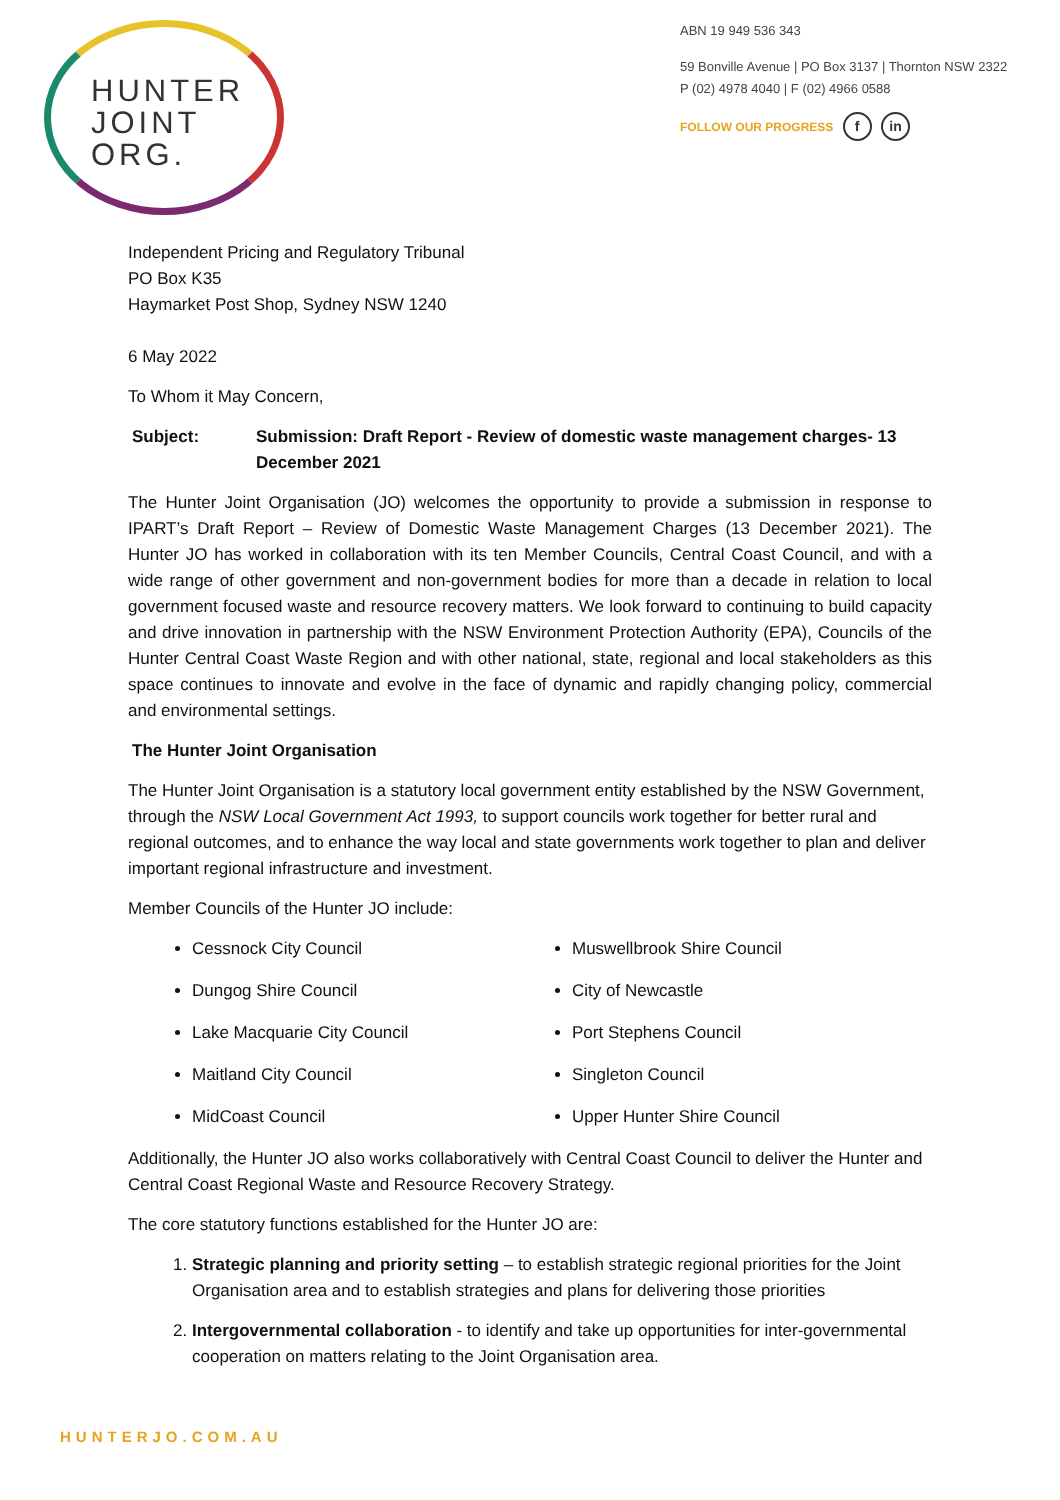HUNTER
JOINT
ORG.
ABN 19 949 536 343
59 Bonville Avenue | PO Box 3137 | Thornton NSW 2322
P (02) 4978 4040 | F (02) 4966 0588
FOLLOW OUR PROGRESS f in
Independent Pricing and Regulatory Tribunal
PO Box K35
Haymarket Post Shop, Sydney NSW 1240
6 May 2022
To Whom it May Concern,
Subject: Submission: Draft Report - Review of domestic waste management charges- 13 December 2021
The Hunter Joint Organisation (JO) welcomes the opportunity to provide a submission in response to IPART’s Draft Report – Review of Domestic Waste Management Charges (13 December 2021). The Hunter JO has worked in collaboration with its ten Member Councils, Central Coast Council, and with a wide range of other government and non-government bodies for more than a decade in relation to local government focused waste and resource recovery matters. We look forward to continuing to build capacity and drive innovation in partnership with the NSW Environment Protection Authority (EPA), Councils of the Hunter Central Coast Waste Region and with other national, state, regional and local stakeholders as this space continues to innovate and evolve in the face of dynamic and rapidly changing policy, commercial and environmental settings.
The Hunter Joint Organisation
The Hunter Joint Organisation is a statutory local government entity established by the NSW Government, through the NSW Local Government Act 1993, to support councils work together for better rural and regional outcomes, and to enhance the way local and state governments work together to plan and deliver important regional infrastructure and investment.
Member Councils of the Hunter JO include:
Cessnock City Council
Dungog Shire Council
Lake Macquarie City Council
Maitland City Council
MidCoast Council
Muswellbrook Shire Council
City of Newcastle
Port Stephens Council
Singleton Council
Upper Hunter Shire Council
Additionally, the Hunter JO also works collaboratively with Central Coast Council to deliver the Hunter and Central Coast Regional Waste and Resource Recovery Strategy.
The core statutory functions established for the Hunter JO are:
1. Strategic planning and priority setting – to establish strategic regional priorities for the Joint Organisation area and to establish strategies and plans for delivering those priorities
2. Intergovernmental collaboration - to identify and take up opportunities for inter-governmental cooperation on matters relating to the Joint Organisation area.
HUNTERJO.COM.AU